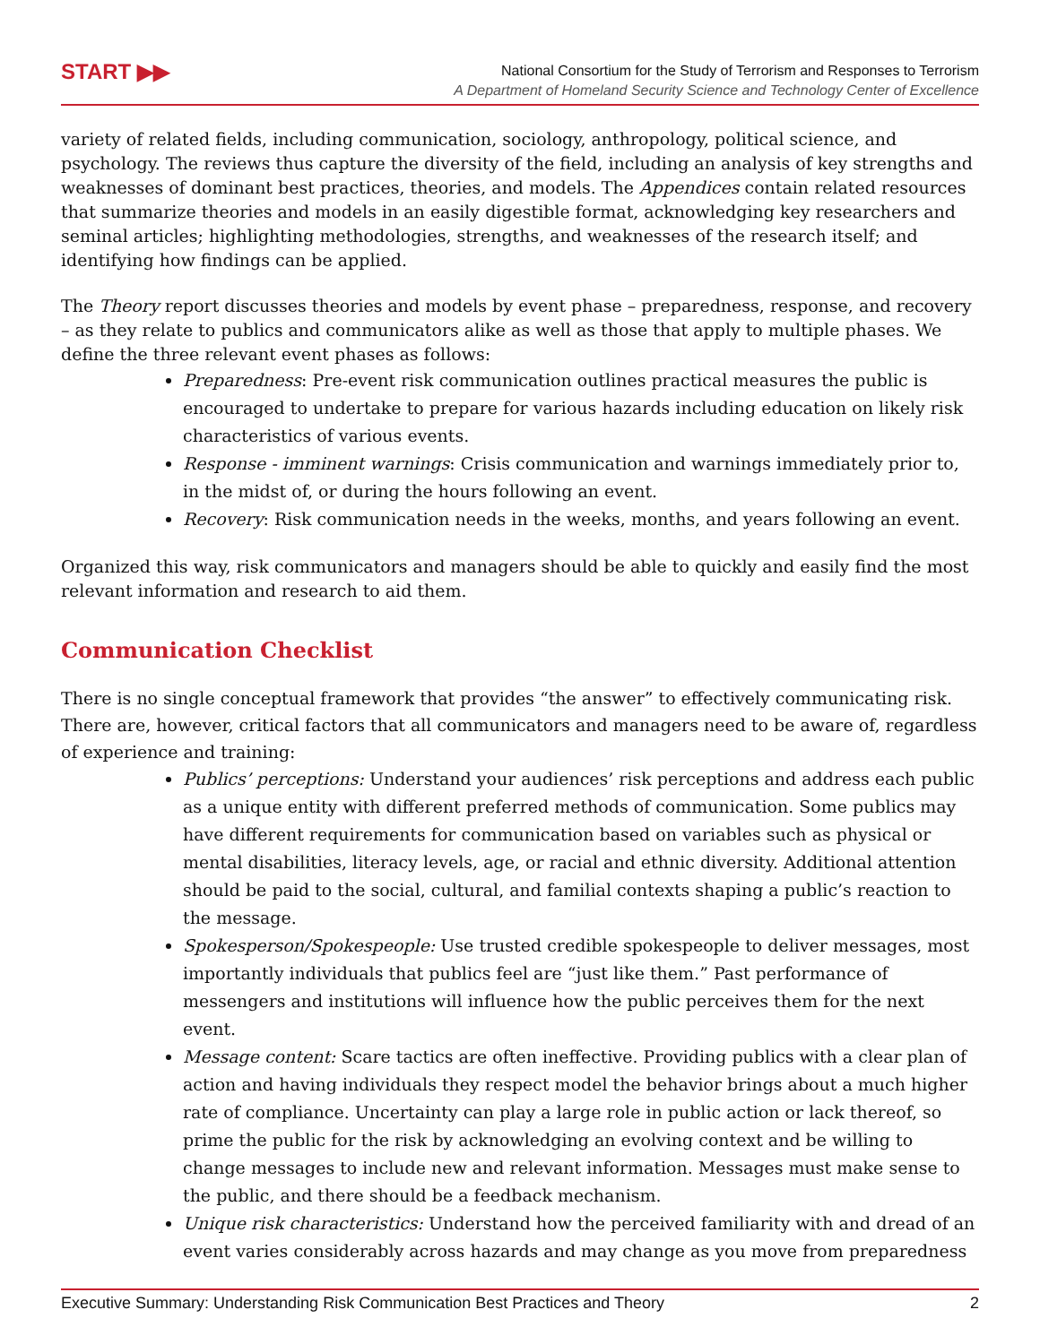START ▶▶
National Consortium for the Study of Terrorism and Responses to Terrorism
A Department of Homeland Security Science and Technology Center of Excellence
variety of related fields, including communication, sociology, anthropology, political science, and psychology. The reviews thus capture the diversity of the field, including an analysis of key strengths and weaknesses of dominant best practices, theories, and models. The Appendices contain related resources that summarize theories and models in an easily digestible format, acknowledging key researchers and seminal articles; highlighting methodologies, strengths, and weaknesses of the research itself; and identifying how findings can be applied.
The Theory report discusses theories and models by event phase – preparedness, response, and recovery – as they relate to publics and communicators alike as well as those that apply to multiple phases. We define the three relevant event phases as follows:
Preparedness: Pre-event risk communication outlines practical measures the public is encouraged to undertake to prepare for various hazards including education on likely risk characteristics of various events.
Response - imminent warnings: Crisis communication and warnings immediately prior to, in the midst of, or during the hours following an event.
Recovery: Risk communication needs in the weeks, months, and years following an event.
Organized this way, risk communicators and managers should be able to quickly and easily find the most relevant information and research to aid them.
Communication Checklist
There is no single conceptual framework that provides “the answer” to effectively communicating risk. There are, however, critical factors that all communicators and managers need to be aware of, regardless of experience and training:
Publics’ perceptions: Understand your audiences’ risk perceptions and address each public as a unique entity with different preferred methods of communication. Some publics may have different requirements for communication based on variables such as physical or mental disabilities, literacy levels, age, or racial and ethnic diversity. Additional attention should be paid to the social, cultural, and familial contexts shaping a public’s reaction to the message.
Spokesperson/Spokespeople: Use trusted credible spokespeople to deliver messages, most importantly individuals that publics feel are “just like them.” Past performance of messengers and institutions will influence how the public perceives them for the next event.
Message content: Scare tactics are often ineffective. Providing publics with a clear plan of action and having individuals they respect model the behavior brings about a much higher rate of compliance. Uncertainty can play a large role in public action or lack thereof, so prime the public for the risk by acknowledging an evolving context and be willing to change messages to include new and relevant information. Messages must make sense to the public, and there should be a feedback mechanism.
Unique risk characteristics: Understand how the perceived familiarity with and dread of an event varies considerably across hazards and may change as you move from preparedness
Executive Summary: Understanding Risk Communication Best Practices and Theory 2